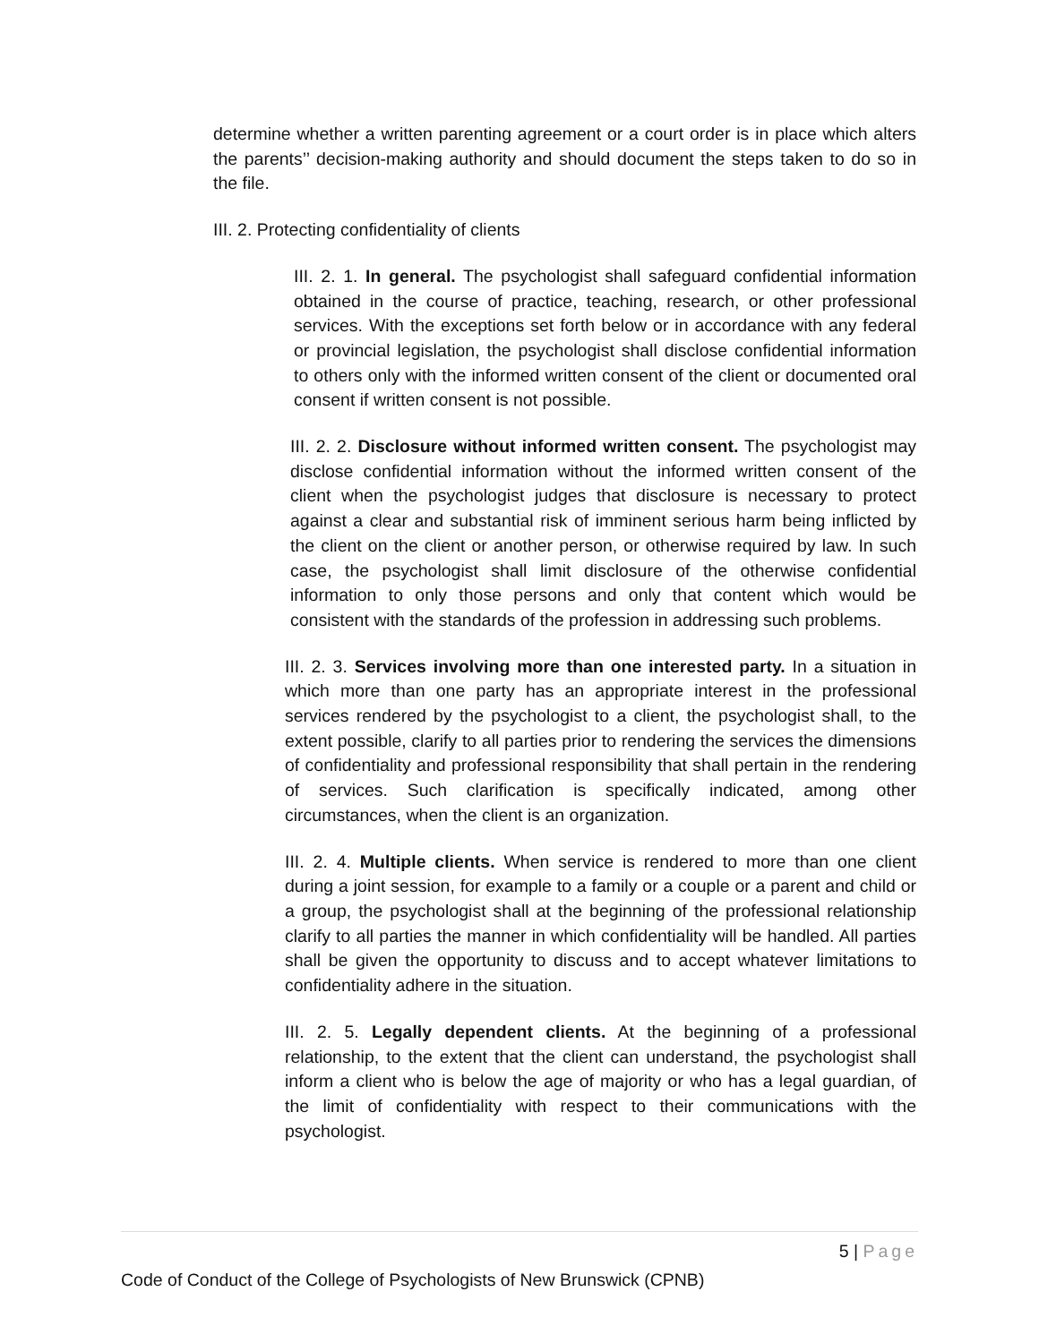determine whether a written parenting agreement or a court order is in place which alters the parents’’ decision-making authority and should document the steps taken to do so in the file.
III. 2. Protecting confidentiality of clients
III. 2. 1. In general. The psychologist shall safeguard confidential information obtained in the course of practice, teaching, research, or other professional services. With the exceptions set forth below or in accordance with any federal or provincial legislation, the psychologist shall disclose confidential information to others only with the informed written consent of the client or documented oral consent if written consent is not possible.
III. 2. 2. Disclosure without informed written consent. The psychologist may disclose confidential information without the informed written consent of the client when the psychologist judges that disclosure is necessary to protect against a clear and substantial risk of imminent serious harm being inflicted by the client on the client or another person, or otherwise required by law. In such case, the psychologist shall limit disclosure of the otherwise confidential information to only those persons and only that content which would be consistent with the standards of the profession in addressing such problems.
III. 2. 3. Services involving more than one interested party. In a situation in which more than one party has an appropriate interest in the professional services rendered by the psychologist to a client, the psychologist shall, to the extent possible, clarify to all parties prior to rendering the services the dimensions of confidentiality and professional responsibility that shall pertain in the rendering of services. Such clarification is specifically indicated, among other circumstances, when the client is an organization.
III. 2. 4. Multiple clients. When service is rendered to more than one client during a joint session, for example to a family or a couple or a parent and child or a group, the psychologist shall at the beginning of the professional relationship clarify to all parties the manner in which confidentiality will be handled. All parties shall be given the opportunity to discuss and to accept whatever limitations to confidentiality adhere in the situation.
III. 2. 5. Legally dependent clients. At the beginning of a professional relationship, to the extent that the client can understand, the psychologist shall inform a client who is below the age of majority or who has a legal guardian, of the limit of confidentiality with respect to their communications with the psychologist.
5 | Page
Code of Conduct of the College of Psychologists of New Brunswick (CPNB)